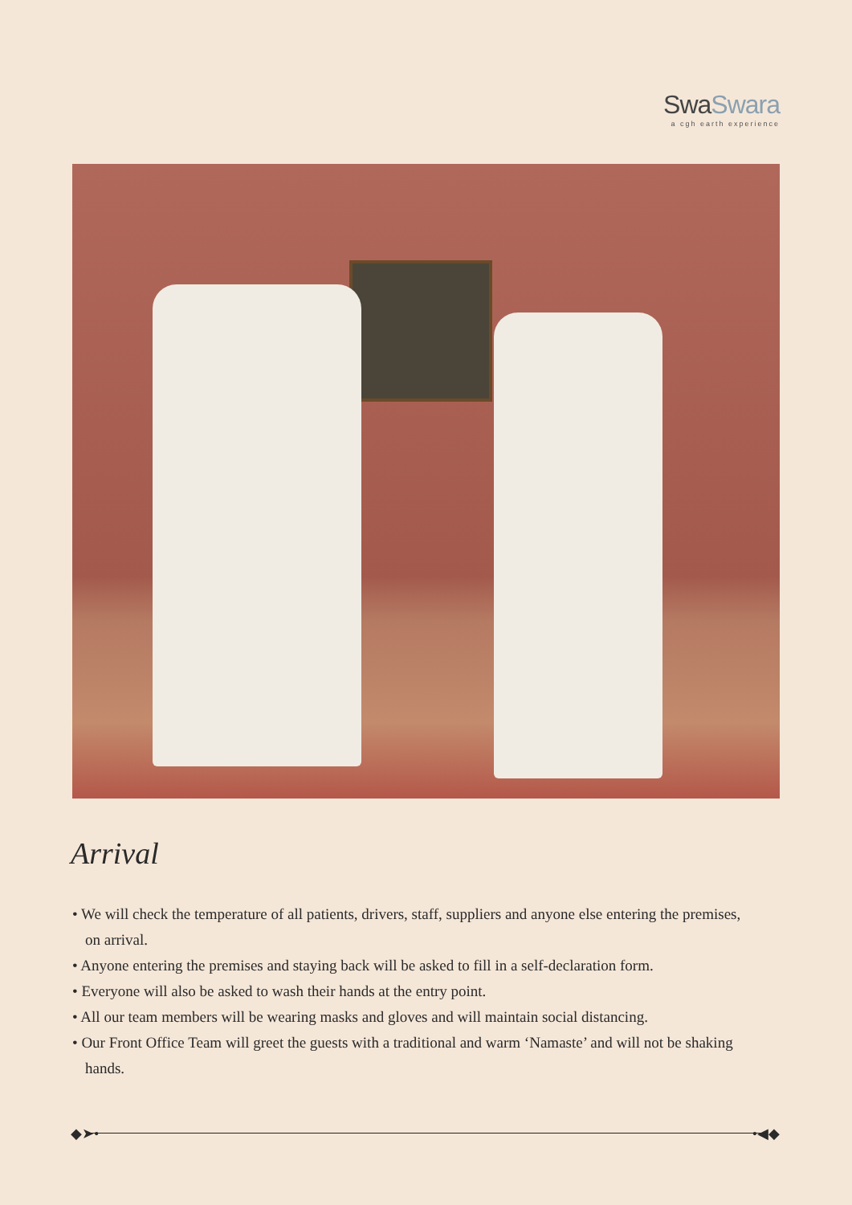SwaSwara
a cgh earth experience
Arrival
• We will check the temperature of all patients, drivers, staff, suppliers and anyone else entering the premises, on arrival.
• Anyone entering the premises and staying back will be asked to fill in a self-declaration form.
• Everyone will also be asked to wash their hands at the entry point.
• All our team members will be wearing masks and gloves and will maintain social distancing.
• Our Front Office Team will greet the guests with a traditional and warm ‘Namaste’ and will not be shaking hands.
◆➤• •◀◆